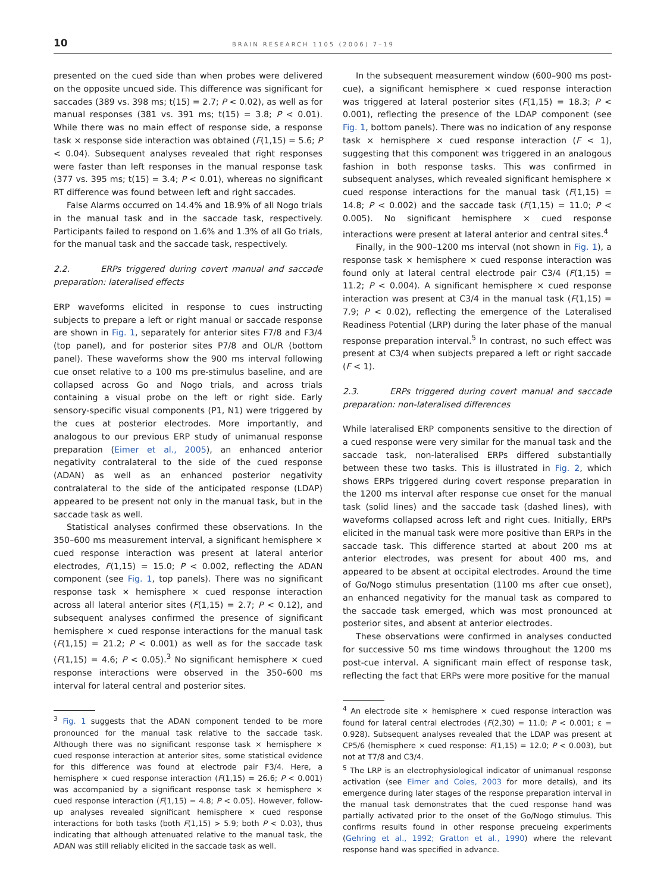10 BRAIN RESEARCH 1105 (2006) 7–19
presented on the cued side than when probes were delivered on the opposite uncued side. This difference was significant for saccades (389 vs. 398 ms; t(15) = 2.7; P < 0.02), as well as for manual responses (381 vs. 391 ms; t(15) = 3.8; P < 0.01). While there was no main effect of response side, a response task × response side interaction was obtained (F(1,15) = 5.6; P < 0.04). Subsequent analyses revealed that right responses were faster than left responses in the manual response task (377 vs. 395 ms; t(15) = 3.4; P < 0.01), whereas no significant RT difference was found between left and right saccades.
False Alarms occurred on 14.4% and 18.9% of all Nogo trials in the manual task and in the saccade task, respectively. Participants failed to respond on 1.6% and 1.3% of all Go trials, for the manual task and the saccade task, respectively.
2.2. ERPs triggered during covert manual and saccade preparation: lateralised effects
ERP waveforms elicited in response to cues instructing subjects to prepare a left or right manual or saccade response are shown in Fig. 1, separately for anterior sites F7/8 and F3/4 (top panel), and for posterior sites P7/8 and OL/R (bottom panel). These waveforms show the 900 ms interval following cue onset relative to a 100 ms pre-stimulus baseline, and are collapsed across Go and Nogo trials, and across trials containing a visual probe on the left or right side. Early sensory-specific visual components (P1, N1) were triggered by the cues at posterior electrodes. More importantly, and analogous to our previous ERP study of unimanual response preparation (Eimer et al., 2005), an enhanced anterior negativity contralateral to the side of the cued response (ADAN) as well as an enhanced posterior negativity contralateral to the side of the anticipated response (LDAP) appeared to be present not only in the manual task, but in the saccade task as well.
Statistical analyses confirmed these observations. In the 350–600 ms measurement interval, a significant hemisphere × cued response interaction was present at lateral anterior electrodes, F(1,15) = 15.0; P < 0.002, reflecting the ADAN component (see Fig. 1, top panels). There was no significant response task × hemisphere × cued response interaction across all lateral anterior sites (F(1,15) = 2.7; P < 0.12), and subsequent analyses confirmed the presence of significant hemisphere × cued response interactions for the manual task (F(1,15) = 21.2; P < 0.001) as well as for the saccade task (F(1,15) = 4.6; P < 0.05).<sup>3</sup> No significant hemisphere × cued response interactions were observed in the 350–600 ms interval for lateral central and posterior sites.
<sup>3</sup> Fig. 1 suggests that the ADAN component tended to be more pronounced for the manual task relative to the saccade task. Although there was no significant response task × hemisphere × cued response interaction at anterior sites, some statistical evidence for this difference was found at electrode pair F3/4. Here, a hemisphere × cued response interaction (F(1,15) = 26.6; P < 0.001) was accompanied by a significant response task × hemisphere × cued response interaction (F(1,15) = 4.8; P < 0.05). However, follow-up analyses revealed significant hemisphere × cued response interactions for both tasks (both F(1,15) > 5.9; both P < 0.03), thus indicating that although attenuated relative to the manual task, the ADAN was still reliably elicited in the saccade task as well.
In the subsequent measurement window (600–900 ms post-cue), a significant hemisphere × cued response interaction was triggered at lateral posterior sites (F(1,15) = 18.3; P < 0.001), reflecting the presence of the LDAP component (see Fig. 1, bottom panels). There was no indication of any response task × hemisphere × cued response interaction (F < 1), suggesting that this component was triggered in an analogous fashion in both response tasks. This was confirmed in subsequent analyses, which revealed significant hemisphere × cued response interactions for the manual task (F(1,15) = 14.8; P < 0.002) and the saccade task (F(1,15) = 11.0; P < 0.005). No significant hemisphere × cued response interactions were present at lateral anterior and central sites.<sup>4</sup>
Finally, in the 900–1200 ms interval (not shown in Fig. 1), a response task × hemisphere × cued response interaction was found only at lateral central electrode pair C3/4 (F(1,15) = 11.2; P < 0.004). A significant hemisphere × cued response interaction was present at C3/4 in the manual task (F(1,15) = 7.9; P < 0.02), reflecting the emergence of the Lateralised Readiness Potential (LRP) during the later phase of the manual response preparation interval.<sup>5</sup> In contrast, no such effect was present at C3/4 when subjects prepared a left or right saccade (F < 1).
2.3. ERPs triggered during covert manual and saccade preparation: non-lateralised differences
While lateralised ERP components sensitive to the direction of a cued response were very similar for the manual task and the saccade task, non-lateralised ERPs differed substantially between these two tasks. This is illustrated in Fig. 2, which shows ERPs triggered during covert response preparation in the 1200 ms interval after response cue onset for the manual task (solid lines) and the saccade task (dashed lines), with waveforms collapsed across left and right cues. Initially, ERPs elicited in the manual task were more positive than ERPs in the saccade task. This difference started at about 200 ms at anterior electrodes, was present for about 400 ms, and appeared to be absent at occipital electrodes. Around the time of Go/Nogo stimulus presentation (1100 ms after cue onset), an enhanced negativity for the manual task as compared to the saccade task emerged, which was most pronounced at posterior sites, and absent at anterior electrodes.
These observations were confirmed in analyses conducted for successive 50 ms time windows throughout the 1200 ms post-cue interval. A significant main effect of response task, reflecting the fact that ERPs were more positive for the manual
<sup>4</sup> An electrode site × hemisphere × cued response interaction was found for lateral central electrodes (F(2,30) = 11.0; P < 0.001; ε = 0.928). Subsequent analyses revealed that the LDAP was present at CP5/6 (hemisphere × cued response: F(1,15) = 12.0; P < 0.003), but not at T7/8 and C3/4.
<sup>5</sup> The LRP is an electrophysiological indicator of unimanual response activation (see Eimer and Coles, 2003 for more details), and its emergence during later stages of the response preparation interval in the manual task demonstrates that the cued response hand was partially activated prior to the onset of the Go/Nogo stimulus. This confirms results found in other response precueing experiments (Gehring et al., 1992; Gratton et al., 1990) where the relevant response hand was specified in advance.